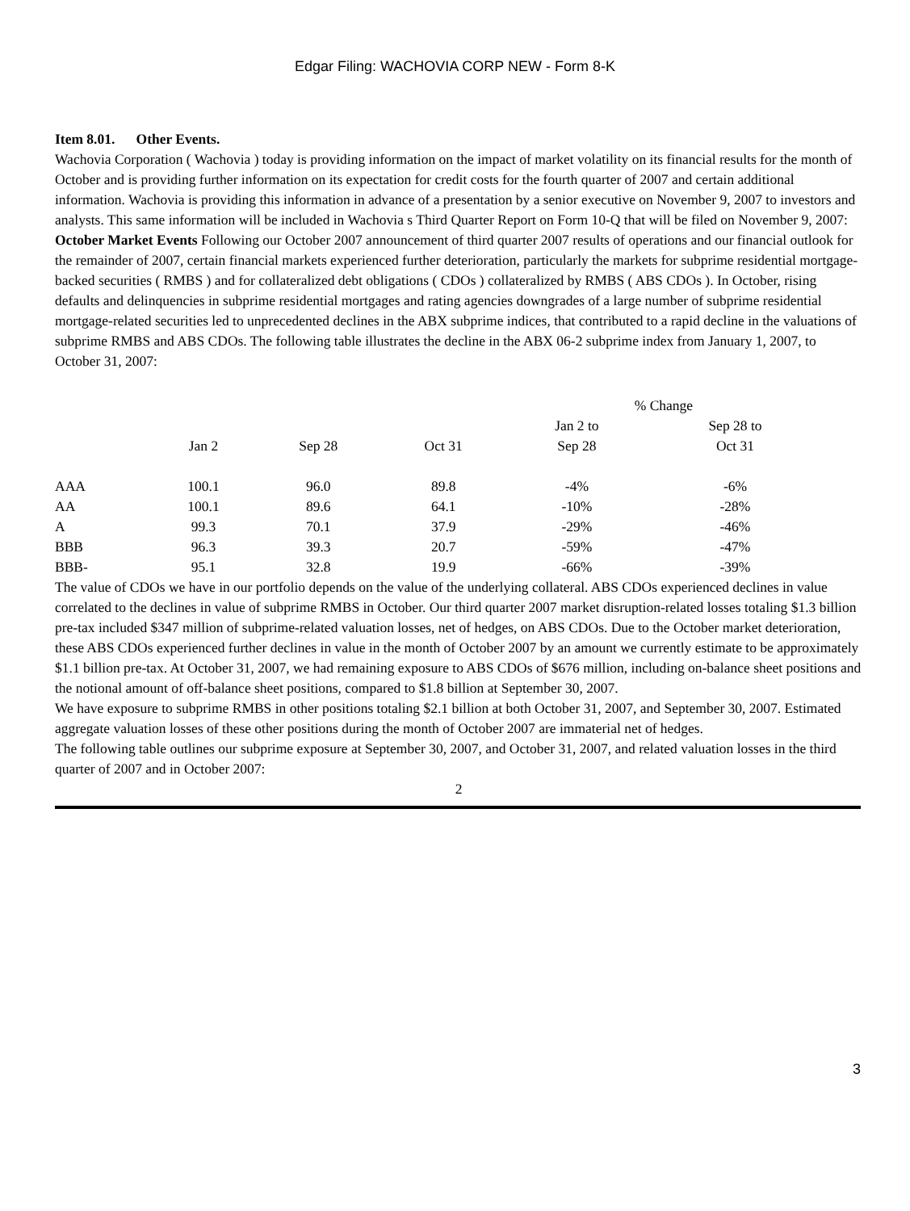Edgar Filing: WACHOVIA CORP NEW - Form 8-K
Item 8.01. Other Events.
Wachovia Corporation ( Wachovia ) today is providing information on the impact of market volatility on its financial results for the month of October and is providing further information on its expectation for credit costs for the fourth quarter of 2007 and certain additional information. Wachovia is providing this information in advance of a presentation by a senior executive on November 9, 2007 to investors and analysts. This same information will be included in Wachovia s Third Quarter Report on Form 10-Q that will be filed on November 9, 2007:
October Market Events Following our October 2007 announcement of third quarter 2007 results of operations and our financial outlook for the remainder of 2007, certain financial markets experienced further deterioration, particularly the markets for subprime residential mortgage-backed securities ( RMBS ) and for collateralized debt obligations ( CDOs ) collateralized by RMBS ( ABS CDOs ). In October, rising defaults and delinquencies in subprime residential mortgages and rating agencies downgrades of a large number of subprime residential mortgage-related securities led to unprecedented declines in the ABX subprime indices, that contributed to a rapid decline in the valuations of subprime RMBS and ABS CDOs. The following table illustrates the decline in the ABX 06-2 subprime index from January 1, 2007, to October 31, 2007:
| | | | | % Change | |
| --- | --- | --- | --- | --- | --- |
| | | | | Jan 2 to | Sep 28 to |
| | Jan 2 | Sep 28 | Oct 31 | Sep 28 | Oct 31 |
| AAA | 100.1 | 96.0 | 89.8 | -4% | -6% |
| AA | 100.1 | 89.6 | 64.1 | -10% | -28% |
| A | 99.3 | 70.1 | 37.9 | -29% | -46% |
| BBB | 96.3 | 39.3 | 20.7 | -59% | -47% |
| BBB- | 95.1 | 32.8 | 19.9 | -66% | -39% |
The value of CDOs we have in our portfolio depends on the value of the underlying collateral. ABS CDOs experienced declines in value correlated to the declines in value of subprime RMBS in October. Our third quarter 2007 market disruption-related losses totaling $1.3 billion pre-tax included $347 million of subprime-related valuation losses, net of hedges, on ABS CDOs. Due to the October market deterioration, these ABS CDOs experienced further declines in value in the month of October 2007 by an amount we currently estimate to be approximately $1.1 billion pre-tax. At October 31, 2007, we had remaining exposure to ABS CDOs of $676 million, including on-balance sheet positions and the notional amount of off-balance sheet positions, compared to $1.8 billion at September 30, 2007.
We have exposure to subprime RMBS in other positions totaling $2.1 billion at both October 31, 2007, and September 30, 2007. Estimated aggregate valuation losses of these other positions during the month of October 2007 are immaterial net of hedges.
The following table outlines our subprime exposure at September 30, 2007, and October 31, 2007, and related valuation losses in the third quarter of 2007 and in October 2007:
2
3